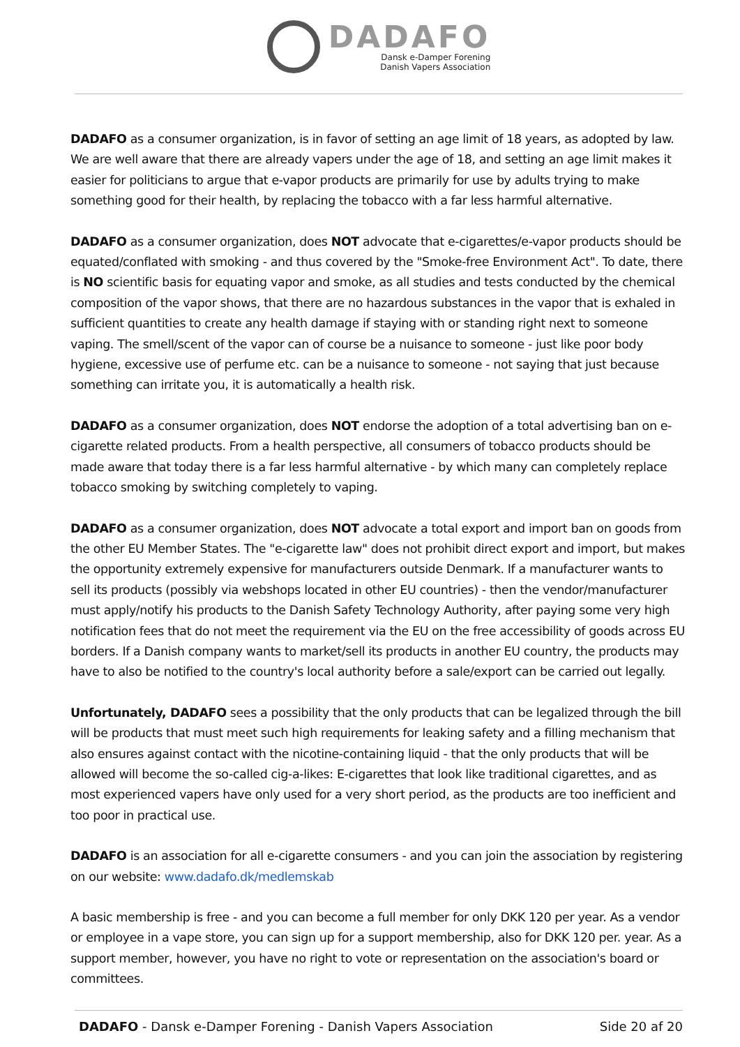DADAFO
Dansk e-Damper Forening
Danish Vapers Association
DADAFO as a consumer organization, is in favor of setting an age limit of 18 years, as adopted by law. We are well aware that there are already vapers under the age of 18, and setting an age limit makes it easier for politicians to argue that e-vapor products are primarily for use by adults trying to make something good for their health, by replacing the tobacco with a far less harmful alternative.
DADAFO as a consumer organization, does NOT advocate that e-cigarettes/e-vapor products should be equated/conflated with smoking - and thus covered by the "Smoke-free Environment Act". To date, there is NO scientific basis for equating vapor and smoke, as all studies and tests conducted by the chemical composition of the vapor shows, that there are no hazardous substances in the vapor that is exhaled in sufficient quantities to create any health damage if staying with or standing right next to someone vaping. The smell/scent of the vapor can of course be a nuisance to someone - just like poor body hygiene, excessive use of perfume etc. can be a nuisance to someone - not saying that just because something can irritate you, it is automatically a health risk.
DADAFO as a consumer organization, does NOT endorse the adoption of a total advertising ban on e-cigarette related products. From a health perspective, all consumers of tobacco products should be made aware that today there is a far less harmful alternative - by which many can completely replace tobacco smoking by switching completely to vaping.
DADAFO as a consumer organization, does NOT advocate a total export and import ban on goods from the other EU Member States. The "e-cigarette law" does not prohibit direct export and import, but makes the opportunity extremely expensive for manufacturers outside Denmark. If a manufacturer wants to sell its products (possibly via webshops located in other EU countries) - then the vendor/manufacturer must apply/notify his products to the Danish Safety Technology Authority, after paying some very high notification fees that do not meet the requirement via the EU on the free accessibility of goods across EU borders. If a Danish company wants to market/sell its products in another EU country, the products may have to also be notified to the country's local authority before a sale/export can be carried out legally.
Unfortunately, DADAFO sees a possibility that the only products that can be legalized through the bill will be products that must meet such high requirements for leaking safety and a filling mechanism that also ensures against contact with the nicotine-containing liquid - that the only products that will be allowed will become the so-called cig-a-likes: E-cigarettes that look like traditional cigarettes, and as most experienced vapers have only used for a very short period, as the products are too inefficient and too poor in practical use.
DADAFO is an association for all e-cigarette consumers - and you can join the association by registering on our website: www.dadafo.dk/medlemskab
A basic membership is free - and you can become a full member for only DKK 120 per year. As a vendor or employee in a vape store, you can sign up for a support membership, also for DKK 120 per. year. As a support member, however, you have no right to vote or representation on the association's board or committees.
DADAFO - Dansk e-Damper Forening - Danish Vapers Association Side 20 af 20